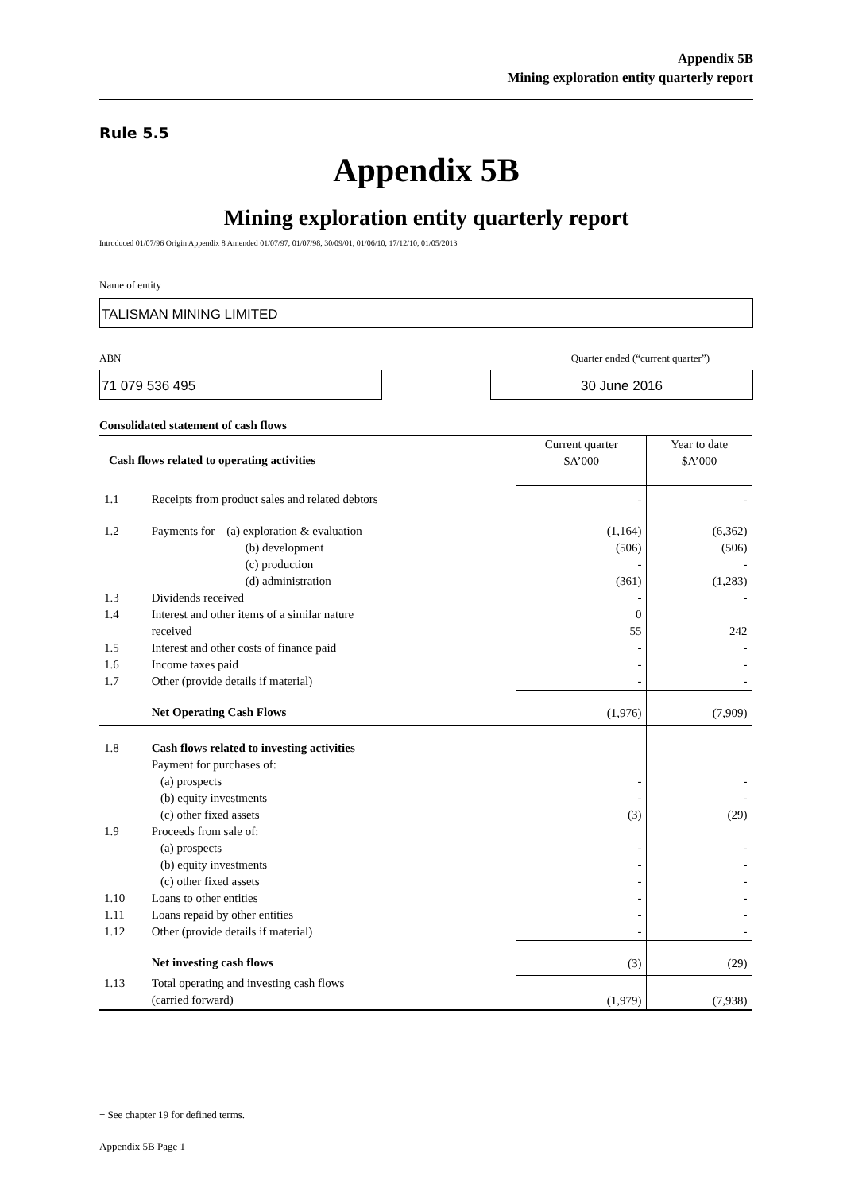Appendix 5B
Mining exploration entity quarterly report
Rule 5.5
Appendix 5B
Mining exploration entity quarterly report
Introduced 01/07/96 Origin Appendix 8 Amended 01/07/97, 01/07/98, 30/09/01, 01/06/10, 17/12/10, 01/05/2013
Name of entity
TALISMAN MINING LIMITED
ABN Quarter ended (“current quarter”)
71 079 536 495 30 June 2016
Consolidated statement of cash flows
| Cash flows related to operating activities | | Current quarter $A’000 | Year to date $A’000 |
| --- | --- | --- | --- |
| 1.1 | Receipts from product sales and related debtors | - | - |
| 1.2 | Payments for (a) exploration & evaluation (b) development (c) production (d) administration | (1,164) (506) - (361) | (6,362) (506) - (1,283) |
| 1.3 | Dividends received | - | - |
| 1.4 | Interest and other items of a similar nature received | 0 55 | 242 |
| 1.5 | Interest and other costs of finance paid | - | - |
| 1.6 | Income taxes paid | - | - |
| 1.7 | Other (provide details if material) | - | - |
| | Net Operating Cash Flows | (1,976) | (7,909) |
| 1.8 | Cash flows related to investing activities Payment for purchases of: (a) prospects (b) equity investments (c) other fixed assets | - - (3) | - - (29) |
| 1.9 | Proceeds from sale of: (a) prospects (b) equity investments (c) other fixed assets | - - - | - - - |
| 1.10 | Loans to other entities | - | - |
| 1.11 | Loans repaid by other entities | - | - |
| 1.12 | Other (provide details if material) | - | - |
| | Net investing cash flows | (3) | (29) |
| 1.13 | Total operating and investing cash flows (carried forward) | (1,979) | (7,938) |
+ See chapter 19 for defined terms.
Appendix 5B Page 1